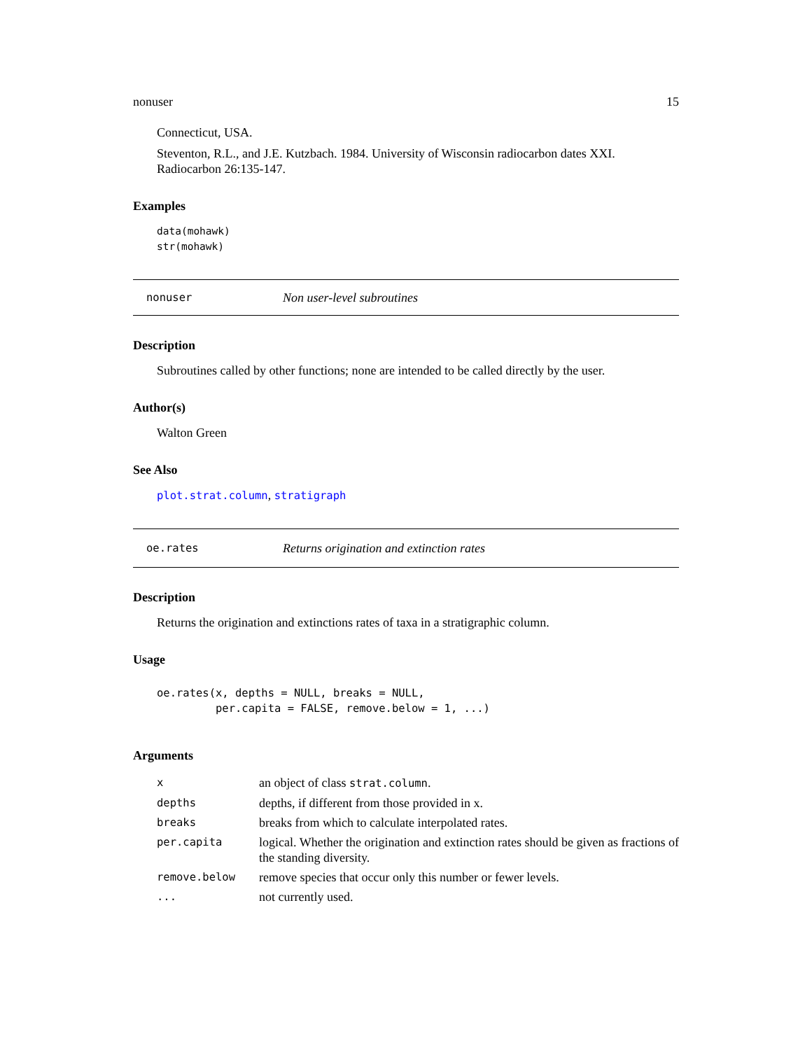nonuser 15
Connecticut, USA.
Steventon, R.L., and J.E. Kutzbach. 1984. University of Wisconsin radiocarbon dates XXI. Radiocarbon 26:135-147.
Examples
data(mohawk)
str(mohawk)
nonuser Non user-level subroutines
Description
Subroutines called by other functions; none are intended to be called directly by the user.
Author(s)
Walton Green
See Also
plot.strat.column, stratigraph
oe.rates Returns origination and extinction rates
Description
Returns the origination and extinctions rates of taxa in a stratigraphic column.
Usage
oe.rates(x, depths = NULL, breaks = NULL,
         per.capita = FALSE, remove.below = 1, ...)
Arguments
| x | an object of class strat.column . |
| depths | depths, if different from those provided in x. |
| breaks | breaks from which to calculate interpolated rates. |
| per.capita | logical. Whether the origination and extinction rates should be given as fractions of the standing diversity. |
| remove.below | remove species that occur only this number or fewer levels. |
| ... | not currently used. |